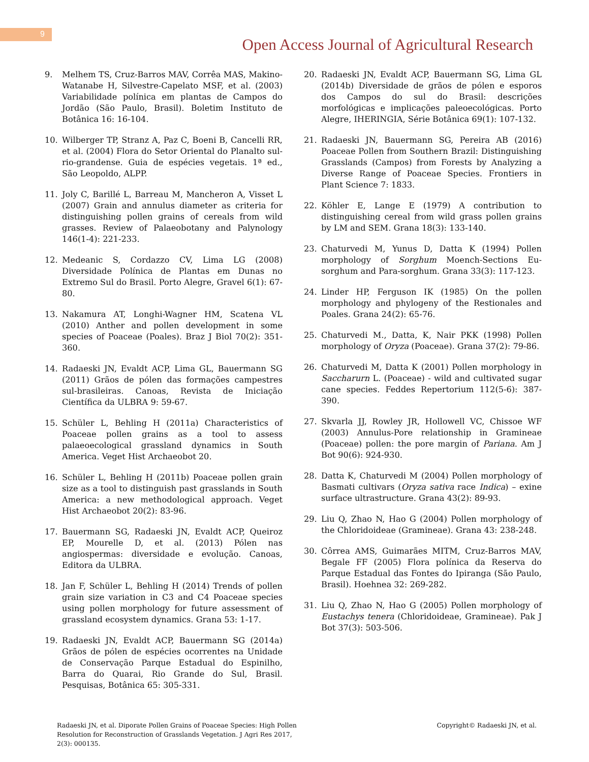9
Open Access Journal of Agricultural Research
9. Melhem TS, Cruz-Barros MAV, Corrêa MAS, Makino-Watanabe H, Silvestre-Capelato MSF, et al. (2003) Variabilidade polínica em plantas de Campos do Jordão (São Paulo, Brasil). Boletim Instituto de Botânica 16: 16-104.
10. Wilberger TP, Stranz A, Paz C, Boeni B, Cancelli RR, et al. (2004) Flora do Setor Oriental do Planalto sul-rio-grandense. Guia de espécies vegetais. 1ª ed., São Leopoldo, ALPP.
11. Joly C, Barillé L, Barreau M, Mancheron A, Visset L (2007) Grain and annulus diameter as criteria for distinguishing pollen grains of cereals from wild grasses. Review of Palaeobotany and Palynology 146(1-4): 221-233.
12. Medeanic S, Cordazzo CV, Lima LG (2008) Diversidade Polínica de Plantas em Dunas no Extremo Sul do Brasil. Porto Alegre, Gravel 6(1): 67-80.
13. Nakamura AT, Longhi-Wagner HM, Scatena VL (2010) Anther and pollen development in some species of Poaceae (Poales). Braz J Biol 70(2): 351-360.
14. Radaeski JN, Evaldt ACP, Lima GL, Bauermann SG (2011) Grãos de pólen das formações campestres sul-brasileiras. Canoas, Revista de Iniciação Científica da ULBRA 9: 59-67.
15. Schüler L, Behling H (2011a) Characteristics of Poaceae pollen grains as a tool to assess palaeoecological grassland dynamics in South America. Veget Hist Archaeobot 20.
16. Schüler L, Behling H (2011b) Poaceae pollen grain size as a tool to distinguish past grasslands in South America: a new methodological approach. Veget Hist Archaeobot 20(2): 83-96.
17. Bauermann SG, Radaeski JN, Evaldt ACP, Queiroz EP, Mourelle D, et al. (2013) Pólen nas angiospermas: diversidade e evolução. Canoas, Editora da ULBRA.
18. Jan F, Schüler L, Behling H (2014) Trends of pollen grain size variation in C3 and C4 Poaceae species using pollen morphology for future assessment of grassland ecosystem dynamics. Grana 53: 1-17.
19. Radaeski JN, Evaldt ACP, Bauermann SG (2014a) Grãos de pólen de espécies ocorrentes na Unidade de Conservação Parque Estadual do Espinilho, Barra do Quarai, Rio Grande do Sul, Brasil. Pesquisas, Botânica 65: 305-331.
20. Radaeski JN, Evaldt ACP, Bauermann SG, Lima GL (2014b) Diversidade de grãos de pólen e esporos dos Campos do sul do Brasil: descrições morfológicas e implicações paleoecológicas. Porto Alegre, IHERINGIA, Série Botânica 69(1): 107-132.
21. Radaeski JN, Bauermann SG, Pereira AB (2016) Poaceae Pollen from Southern Brazil: Distinguishing Grasslands (Campos) from Forests by Analyzing a Diverse Range of Poaceae Species. Frontiers in Plant Science 7: 1833.
22. Köhler E, Lange E (1979) A contribution to distinguishing cereal from wild grass pollen grains by LM and SEM. Grana 18(3): 133-140.
23. Chaturvedi M, Yunus D, Datta K (1994) Pollen morphology of Sorghum Moench-Sections Eu-sorghum and Para-sorghum. Grana 33(3): 117-123.
24. Linder HP, Ferguson IK (1985) On the pollen morphology and phylogeny of the Restionales and Poales. Grana 24(2): 65-76.
25. Chaturvedi M., Datta, K, Nair PKK (1998) Pollen morphology of Oryza (Poaceae). Grana 37(2): 79-86.
26. Chaturvedi M, Datta K (2001) Pollen morphology in Saccharurn L. (Poaceae) - wild and cultivated sugar cane species. Feddes Repertorium 112(5-6): 387-390.
27. Skvarla JJ, Rowley JR, Hollowell VC, Chissoe WF (2003) Annulus-Pore relationship in Gramineae (Poaceae) pollen: the pore margin of Pariana. Am J Bot 90(6): 924-930.
28. Datta K, Chaturvedi M (2004) Pollen morphology of Basmati cultivars (Oryza sativa race Indica) – exine surface ultrastructure. Grana 43(2): 89-93.
29. Liu Q, Zhao N, Hao G (2004) Pollen morphology of the Chloridoideae (Gramineae). Grana 43: 238-248.
30. Côrrea AMS, Guimarães MITM, Cruz-Barros MAV, Begale FF (2005) Flora polínica da Reserva do Parque Estadual das Fontes do Ipiranga (São Paulo, Brasil). Hoehnea 32: 269-282.
31. Liu Q, Zhao N, Hao G (2005) Pollen morphology of Eustachys tenera (Chloridoideae, Gramineae). Pak J Bot 37(3): 503-506.
Radaeski JN, et al. Diporate Pollen Grains of Poaceae Species: High Pollen Resolution for Reconstruction of Grasslands Vegetation. J Agri Res 2017, 2(3): 000135.
Copyright© Radaeski JN, et al.